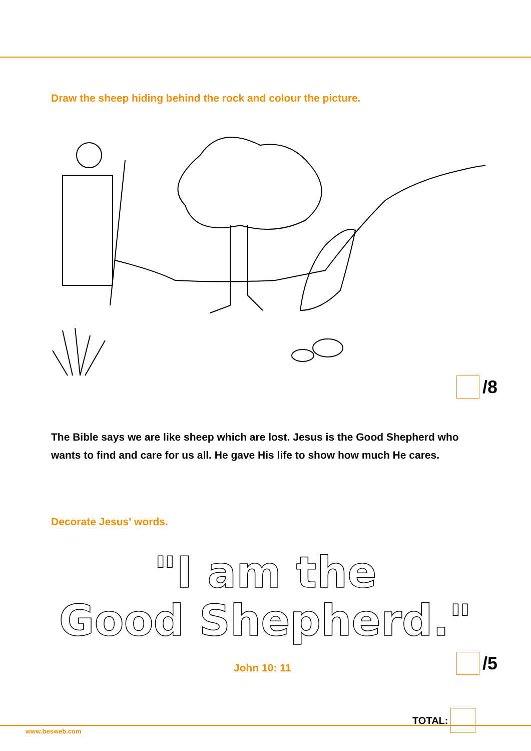Draw the sheep hiding behind the rock and colour the picture.
/8
The Bible says we are like sheep which are lost. Jesus is the Good Shepherd who wants to find and care for us all. He gave His life to show how much He cares.
Decorate Jesus' words.
"I am the
Good Shepherd."
John 10: 11
/5
TOTAL:
www.besweb.com